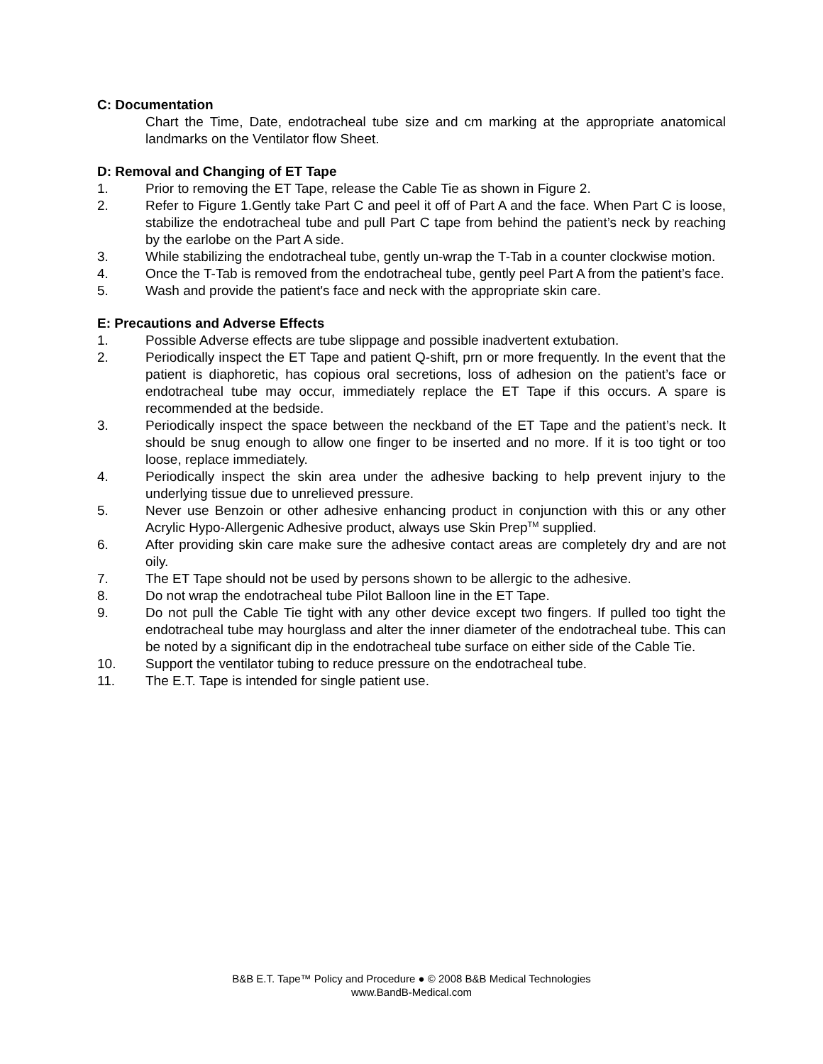C: Documentation
Chart the Time, Date, endotracheal tube size and cm marking at the appropriate anatomical landmarks on the Ventilator flow Sheet.
D: Removal and Changing of ET Tape
1. Prior to removing the ET Tape, release the Cable Tie as shown in Figure 2.
2. Refer to Figure 1.Gently take Part C and peel it off of Part A and the face. When Part C is loose, stabilize the endotracheal tube and pull Part C tape from behind the patient’s neck by reaching by the earlobe on the Part A side.
3. While stabilizing the endotracheal tube, gently un-wrap the T-Tab in a counter clockwise motion.
4. Once the T-Tab is removed from the endotracheal tube, gently peel Part A from the patient’s face.
5. Wash and provide the patient's face and neck with the appropriate skin care.
E: Precautions and Adverse Effects
1. Possible Adverse effects are tube slippage and possible inadvertent extubation.
2. Periodically inspect the ET Tape and patient Q-shift, prn or more frequently. In the event that the patient is diaphoretic, has copious oral secretions, loss of adhesion on the patient’s face or endotracheal tube may occur, immediately replace the ET Tape if this occurs. A spare is recommended at the bedside.
3. Periodically inspect the space between the neckband of the ET Tape and the patient’s neck. It should be snug enough to allow one finger to be inserted and no more. If it is too tight or too loose, replace immediately.
4. Periodically inspect the skin area under the adhesive backing to help prevent injury to the underlying tissue due to unrelieved pressure.
5. Never use Benzoin or other adhesive enhancing product in conjunction with this or any other Acrylic Hypo-Allergenic Adhesive product, always use Skin Prep<sup>TM</sup> supplied.
6. After providing skin care make sure the adhesive contact areas are completely dry and are not oily.
7. The ET Tape should not be used by persons shown to be allergic to the adhesive.
8. Do not wrap the endotracheal tube Pilot Balloon line in the ET Tape.
9. Do not pull the Cable Tie tight with any other device except two fingers. If pulled too tight the endotracheal tube may hourglass and alter the inner diameter of the endotracheal tube. This can be noted by a significant dip in the endotracheal tube surface on either side of the Cable Tie.
10. Support the ventilator tubing to reduce pressure on the endotracheal tube.
11. The E.T. Tape is intended for single patient use.
B&B E.T. Tape™ Policy and Procedure ● © 2008 B&B Medical Technologies
www.BandB-Medical.com